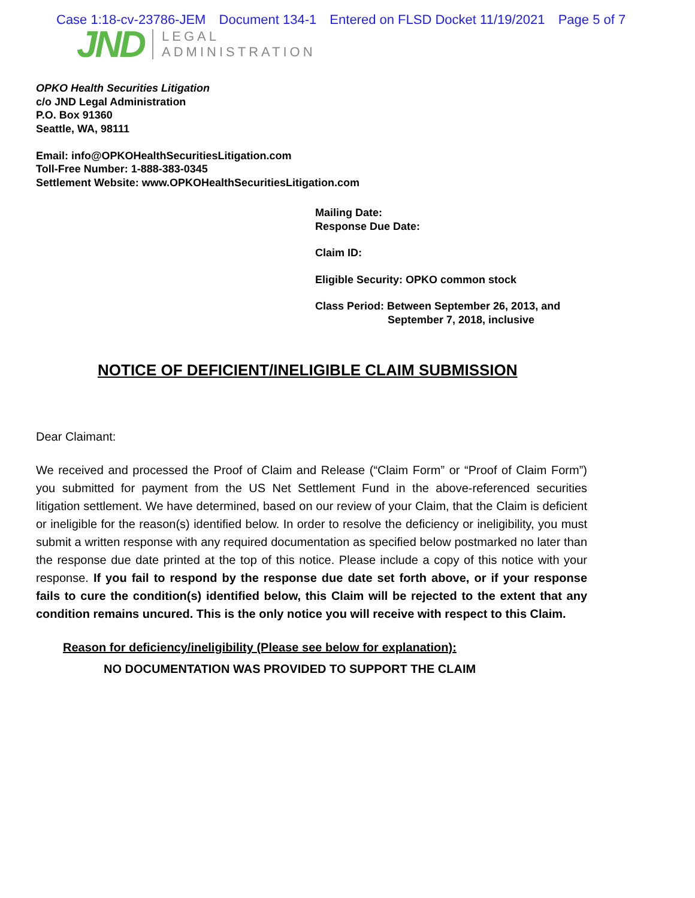Case 1:18-cv-23786-JEM Document 134-1 Entered on FLSD Docket 11/19/2021 Page 5 of 7
JND
LEGAL
ADMINISTRATION
OPKO Health Securities Litigation
c/o JND Legal Administration
P.O. Box 91360
Seattle, WA, 98111
Email: info@OPKOHealthSecuritiesLitigation.com
Toll-Free Number: 1-888-383-0345
Settlement Website: www.OPKOHealthSecuritiesLitigation.com
Mailing Date:
Response Due Date:
Claim ID:
Eligible Security: OPKO common stock
Class Period: Between September 26, 2013, and
September 7, 2018, inclusive
NOTICE OF DEFICIENT/INELIGIBLE CLAIM SUBMISSION
Dear Claimant:
We received and processed the Proof of Claim and Release (“Claim Form” or “Proof of Claim Form”) you submitted for payment from the US Net Settlement Fund in the above-referenced securities litigation settlement. We have determined, based on our review of your Claim, that the Claim is deficient or ineligible for the reason(s) identified below. In order to resolve the deficiency or ineligibility, you must submit a written response with any required documentation as specified below postmarked no later than the response due date printed at the top of this notice. Please include a copy of this notice with your response. If you fail to respond by the response due date set forth above, or if your response fails to cure the condition(s) identified below, this Claim will be rejected to the extent that any condition remains uncured. This is the only notice you will receive with respect to this Claim.
Reason for deficiency/ineligibility (Please see below for explanation):
NO DOCUMENTATION WAS PROVIDED TO SUPPORT THE CLAIM